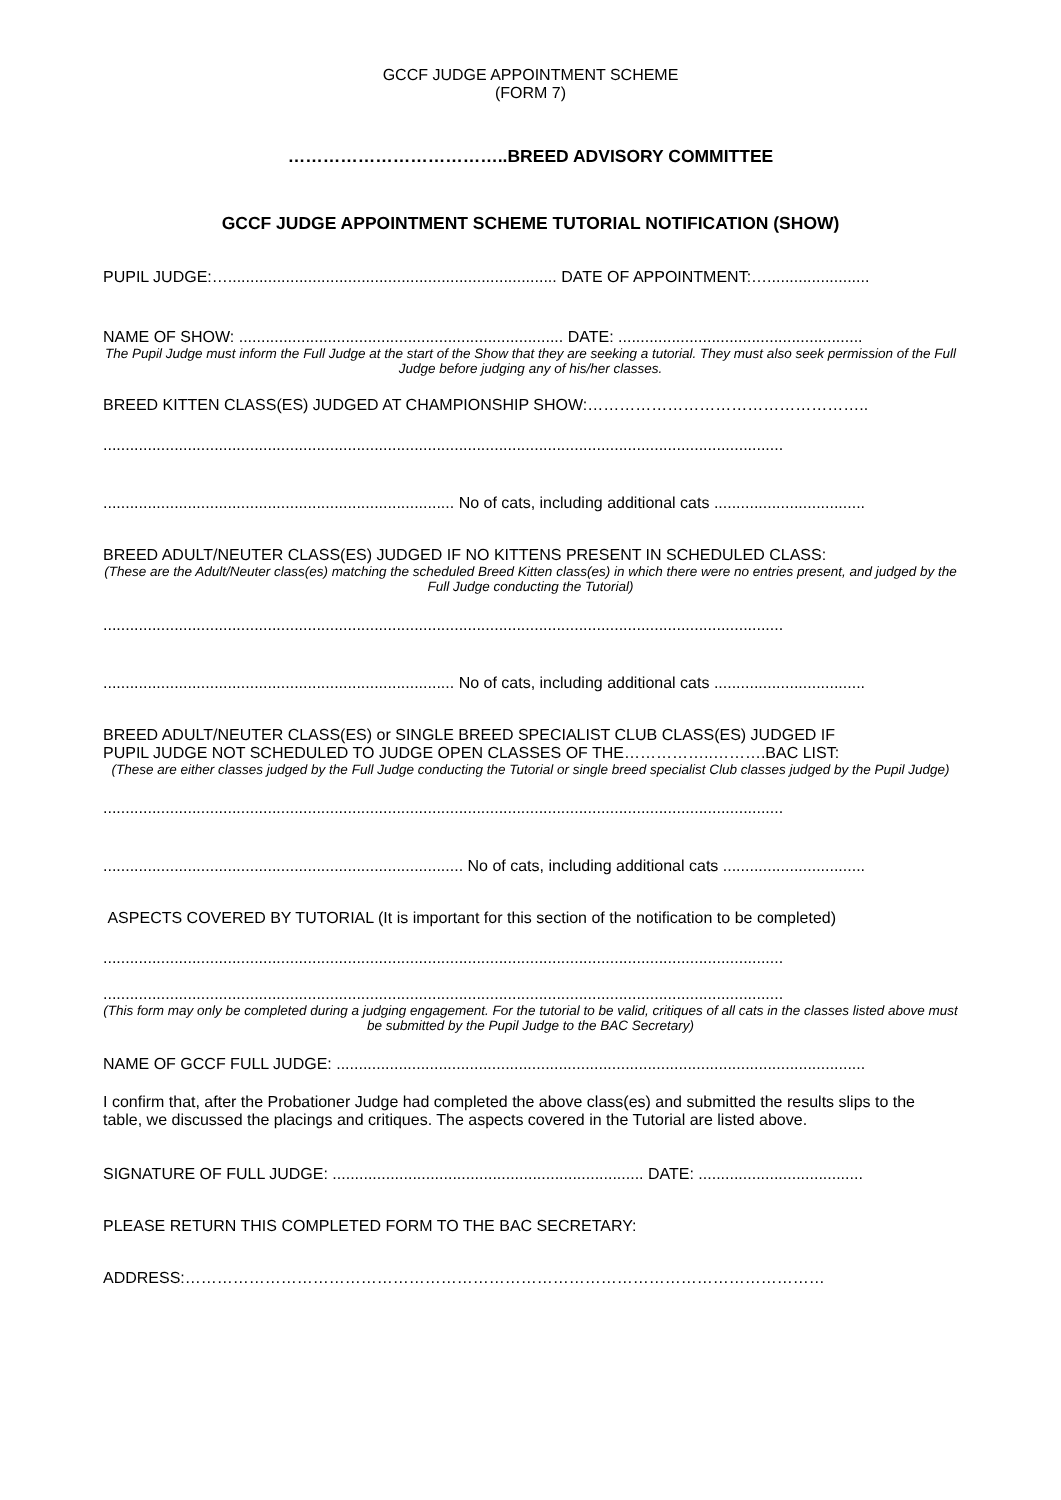GCCF JUDGE APPOINTMENT SCHEME
(FORM 7)
………………………………..BREED ADVISORY COMMITTEE
GCCF JUDGE APPOINTMENT SCHEME TUTORIAL NOTIFICATION (SHOW)
PUPIL JUDGE:….......................................................................... DATE OF APPOINTMENT:….......................
NAME OF SHOW: ......................................................................... DATE: .......................................................
The Pupil Judge must inform the Full Judge at the start of the Show that they are seeking a tutorial. They must also seek permission of the Full Judge before judging any of his/her classes.
BREED KITTEN CLASS(ES) JUDGED AT CHAMPIONSHIP SHOW:……………………………………………..
.........................................................................................................................................................
............................................................................... No of cats, including additional cats ..................................
BREED ADULT/NEUTER CLASS(ES) JUDGED IF NO KITTENS PRESENT IN SCHEDULED CLASS:
(These are the Adult/Neuter class(es) matching the scheduled Breed Kitten class(es) in which there were no entries present, and judged by the Full Judge conducting the Tutorial)
.........................................................................................................................................................
............................................................................... No of cats, including additional cats ..................................
BREED ADULT/NEUTER CLASS(ES) or SINGLE BREED SPECIALIST CLUB CLASS(ES) JUDGED IF
PUPIL JUDGE NOT SCHEDULED TO JUDGE OPEN CLASSES OF THE……………..……….BAC LIST:
(These are either classes judged by the Full Judge conducting the Tutorial or single breed specialist Club classes judged by the Pupil Judge)
.........................................................................................................................................................
................................................................................. No of cats, including additional cats ................................
ASPECTS COVERED BY TUTORIAL (It is important for this section of the notification to be completed)
.........................................................................................................................................................
.........................................................................................................................................................
(This form may only be completed during a judging engagement. For the tutorial to be valid, critiques of all cats in the classes listed above must be submitted by the Pupil Judge to the BAC Secretary)
NAME OF GCCF FULL JUDGE: .......................................................................................................................
I confirm that, after the Probationer Judge had completed the above class(es) and submitted the results slips to the table, we discussed the placings and critiques. The aspects covered in the Tutorial are listed above.
SIGNATURE OF FULL JUDGE: ...................................................................... DATE: .....................................
PLEASE RETURN THIS COMPLETED FORM TO THE BAC SECRETARY:
ADDRESS:…………………………………………………………………………………………………………